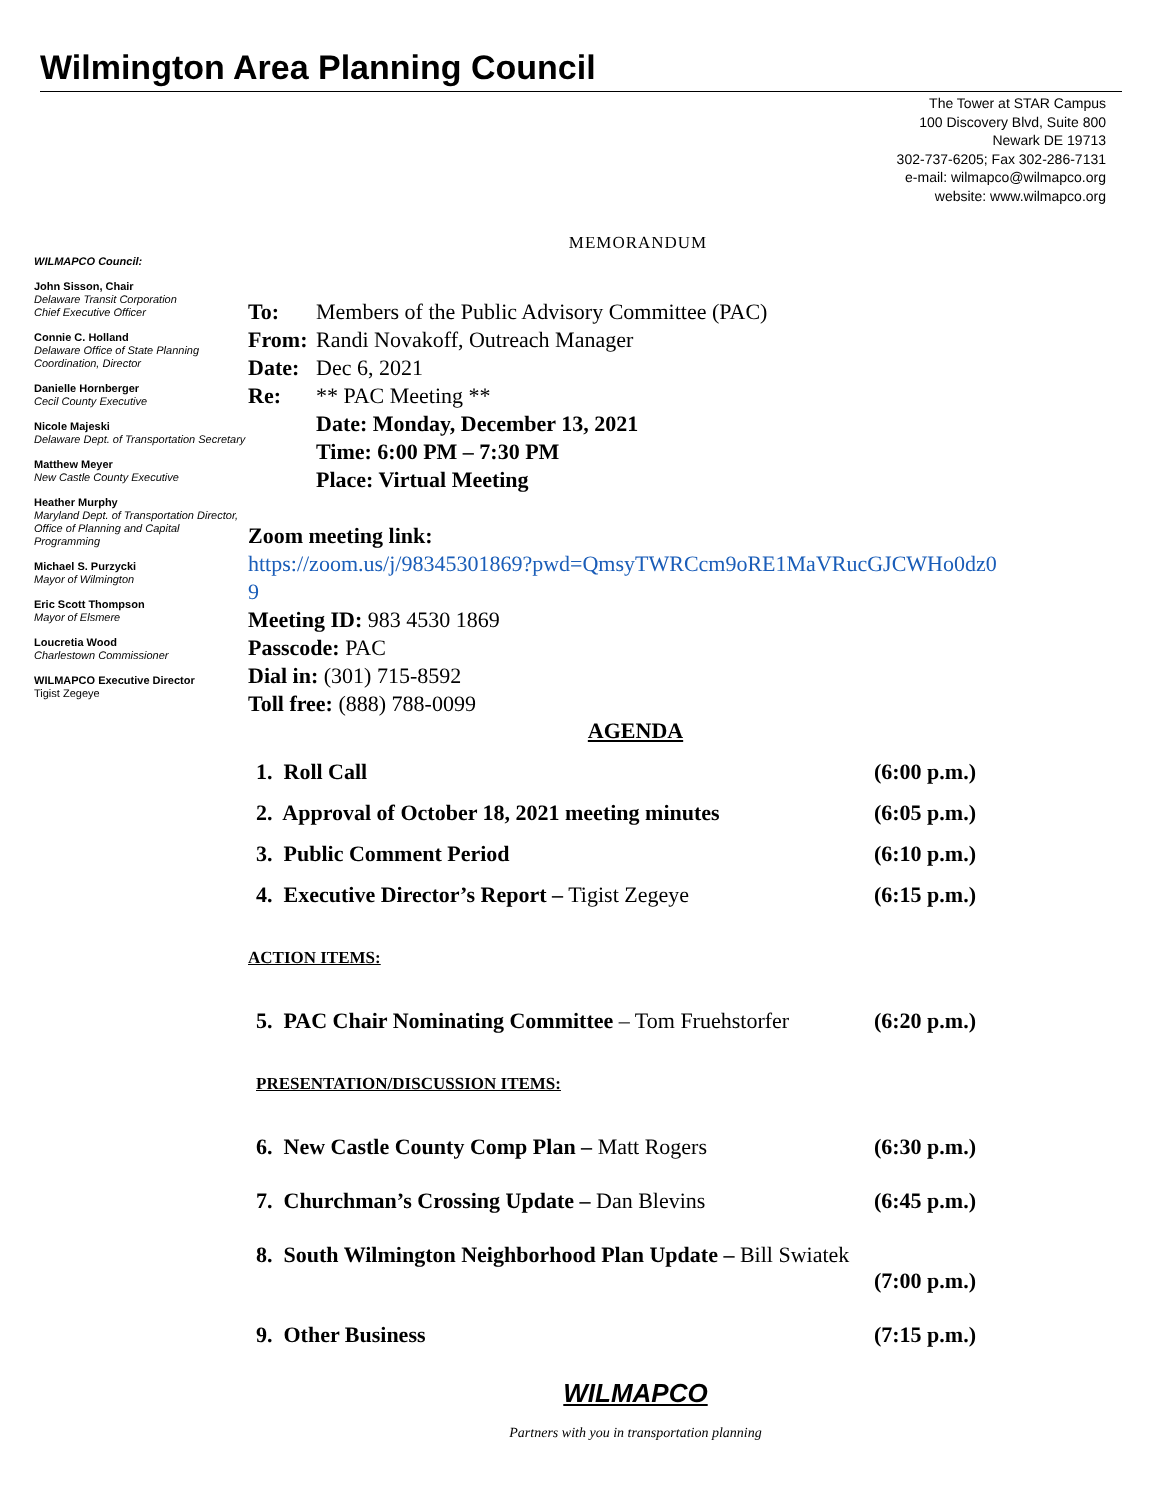Wilmington Area Planning Council
The Tower at STAR Campus
100 Discovery Blvd, Suite 800
Newark DE 19713
302-737-6205; Fax 302-286-7131
e-mail: wilmapco@wilmapco.org
website: www.wilmapco.org
WILMAPCO Council:
John Sisson, Chair
Delaware Transit Corporation
Chief Executive Officer
Connie C. Holland
Delaware Office of State Planning Coordination, Director
Danielle Hornberger
Cecil County Executive
Nicole Majeski
Delaware Dept. of Transportation Secretary
Matthew Meyer
New Castle County Executive
Heather Murphy
Maryland Dept. of Transportation Director, Office of Planning and Capital Programming
Michael S. Purzycki
Mayor of Wilmington
Eric Scott Thompson
Mayor of Elsmere
Loucretia Wood
Charlestown Commissioner
WILMAPCO Executive Director
Tigist Zegeye
MEMORANDUM
| To: | Members of the Public Advisory Committee (PAC) |
| From: | Randi Novakoff, Outreach Manager |
| Date: | Dec 6, 2021 |
| Re: | ** PAC Meeting ** Date: Monday, December 13, 2021 Time: 6:00 PM – 7:30 PM Place: Virtual Meeting |
Zoom meeting link:
https://zoom.us/j/98345301869?pwd=QmsyTWRCcm9oRE1MaVRucGJCWHo0dz0
9
Meeting ID: 983 4530 1869
Passcode: PAC
Dial in: (301) 715-8592
Toll free: (888) 788-0099
AGENDA
1. Roll Call (6:00 p.m.)
2. Approval of October 18, 2021 meeting minutes (6:05 p.m.)
3. Public Comment Period (6:10 p.m.)
4. Executive Director’s Report – Tigist Zegeye (6:15 p.m.)
ACTION ITEMS:
5. PAC Chair Nominating Committee – Tom Fruehstorfer (6:20 p.m.)
PRESENTATION/DISCUSSION ITEMS:
6. New Castle County Comp Plan – Matt Rogers (6:30 p.m.)
7. Churchman’s Crossing Update – Dan Blevins (6:45 p.m.)
8. South Wilmington Neighborhood Plan Update – Bill Swiatek
(7:00 p.m.)
9. Other Business (7:15 p.m.)
WILMAPCO
Partners with you in transportation planning